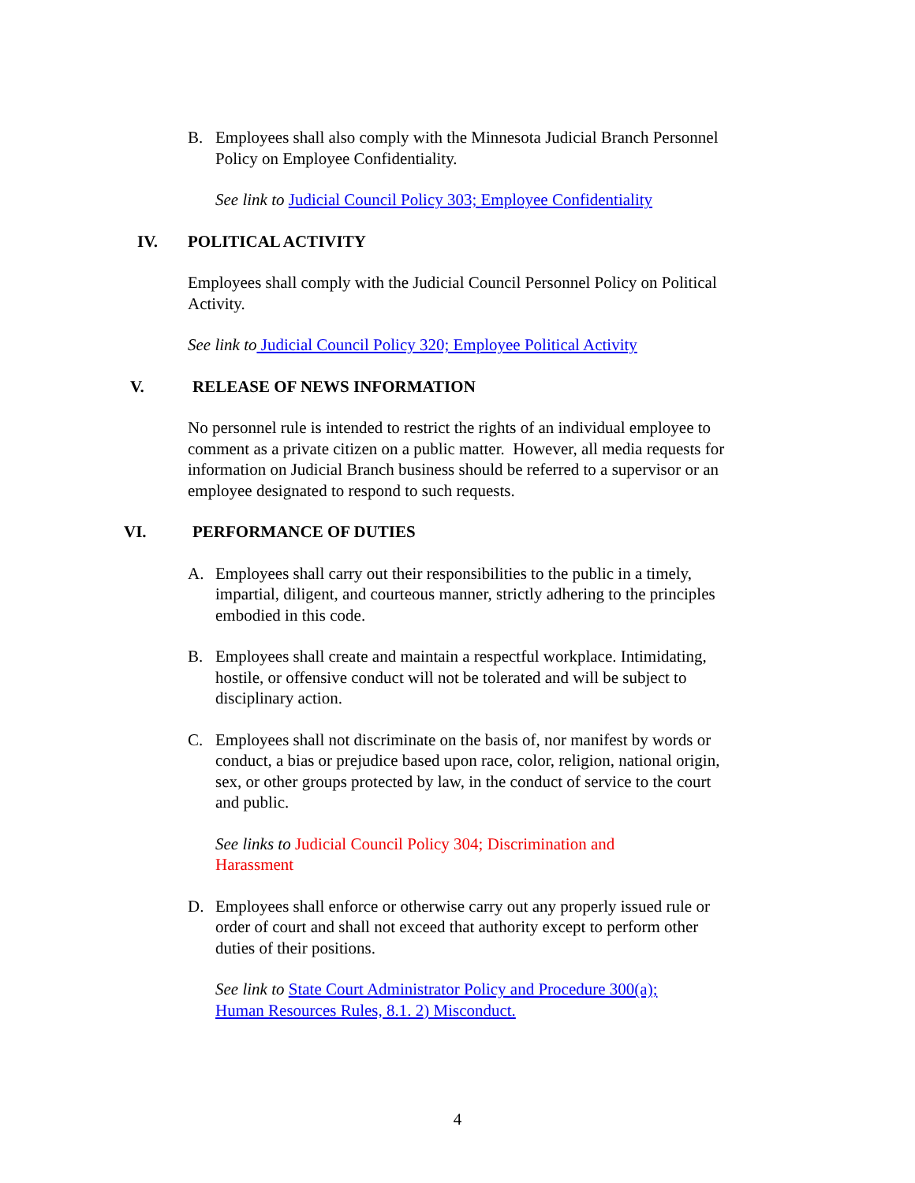B. Employees shall also comply with the Minnesota Judicial Branch Personnel Policy on Employee Confidentiality.
See link to Judicial Council Policy 303; Employee Confidentiality
IV. POLITICAL ACTIVITY
Employees shall comply with the Judicial Council Personnel Policy on Political Activity.
See link to Judicial Council Policy 320; Employee Political Activity
V. RELEASE OF NEWS INFORMATION
No personnel rule is intended to restrict the rights of an individual employee to comment as a private citizen on a public matter. However, all media requests for information on Judicial Branch business should be referred to a supervisor or an employee designated to respond to such requests.
VI. PERFORMANCE OF DUTIES
A. Employees shall carry out their responsibilities to the public in a timely, impartial, diligent, and courteous manner, strictly adhering to the principles embodied in this code.
B. Employees shall create and maintain a respectful workplace. Intimidating, hostile, or offensive conduct will not be tolerated and will be subject to disciplinary action.
C. Employees shall not discriminate on the basis of, nor manifest by words or conduct, a bias or prejudice based upon race, color, religion, national origin, sex, or other groups protected by law, in the conduct of service to the court and public.
See links to Judicial Council Policy 304; Discrimination and Harassment
D. Employees shall enforce or otherwise carry out any properly issued rule or order of court and shall not exceed that authority except to perform other duties of their positions.
See link to State Court Administrator Policy and Procedure 300(a); Human Resources Rules, 8.1. 2) Misconduct.
4